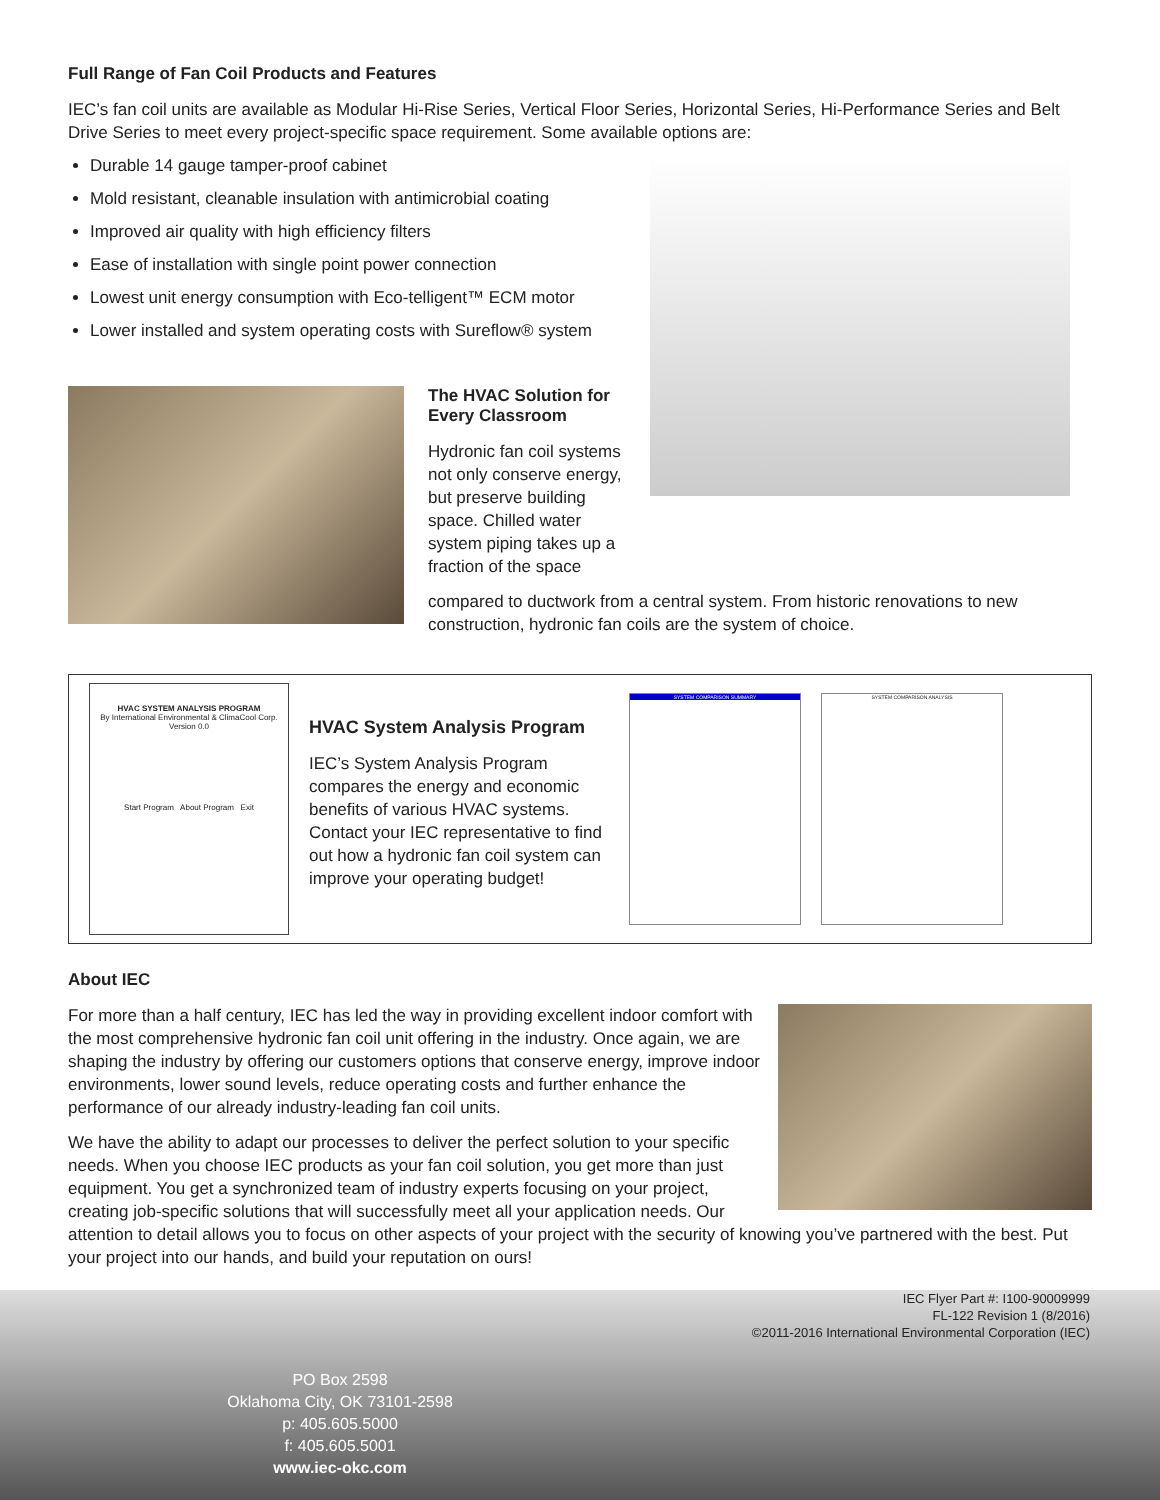Full Range of Fan Coil Products and Features
IEC’s fan coil units are available as Modular Hi-Rise Series, Vertical Floor Series, Horizontal Series, Hi-Performance Series and Belt Drive Series to meet every project-specific space requirement. Some available options are:
Durable 14 gauge tamper-proof cabinet
Mold resistant, cleanable insulation with antimicrobial coating
Improved air quality with high efficiency filters
Ease of installation with single point power connection
Lowest unit energy consumption with Eco-telligent™ ECM motor
Lower installed and system operating costs with Sureflow® system
The HVAC Solution for Every Classroom
Hydronic fan coil systems not only conserve energy, but preserve building space. Chilled water system piping takes up a fraction of the space
compared to ductwork from a central system. From historic renovations to new construction, hydronic fan coils are the system of choice.
HVAC SYSTEM ANALYSIS PROGRAM
By International Environmental & ClimaCool Corp.
Version 0.0
Start Program About Program Exit
HVAC System Analysis Program
IEC’s System Analysis Program compares the energy and economic benefits of various HVAC systems. Contact your IEC representative to find out how a hydronic fan coil system can improve your operating budget!
SYSTEM COMPARISON SUMMARY SYSTEM COMPARISON ANALYSIS
About IEC
For more than a half century, IEC has led the way in providing excellent indoor comfort with the most comprehensive hydronic fan coil unit offering in the industry. Once again, we are shaping the industry by offering our customers options that conserve energy, improve indoor environments, lower sound levels, reduce operating costs and further enhance the performance of our already industry-leading fan coil units.
We have the ability to adapt our processes to deliver the perfect solution to your specific needs. When you choose IEC products as your fan coil solution, you get more than just equipment. You get a synchronized team of industry experts focusing on your project, creating job-specific solutions that will successfully meet all your application needs. Our attention to detail allows you to focus on other aspects of your project with the security of knowing you’ve partnered with the best. Put your project into our hands, and build your reputation on ours!
IEC Flyer Part #: I100-90009999
FL-122 Revision 1 (8/2016)
©2011-2016 International Environmental Corporation (IEC)
PO Box 2598
Oklahoma City, OK 73101-2598
p: 405.605.5000
f: 405.605.5001
www.iec-okc.com